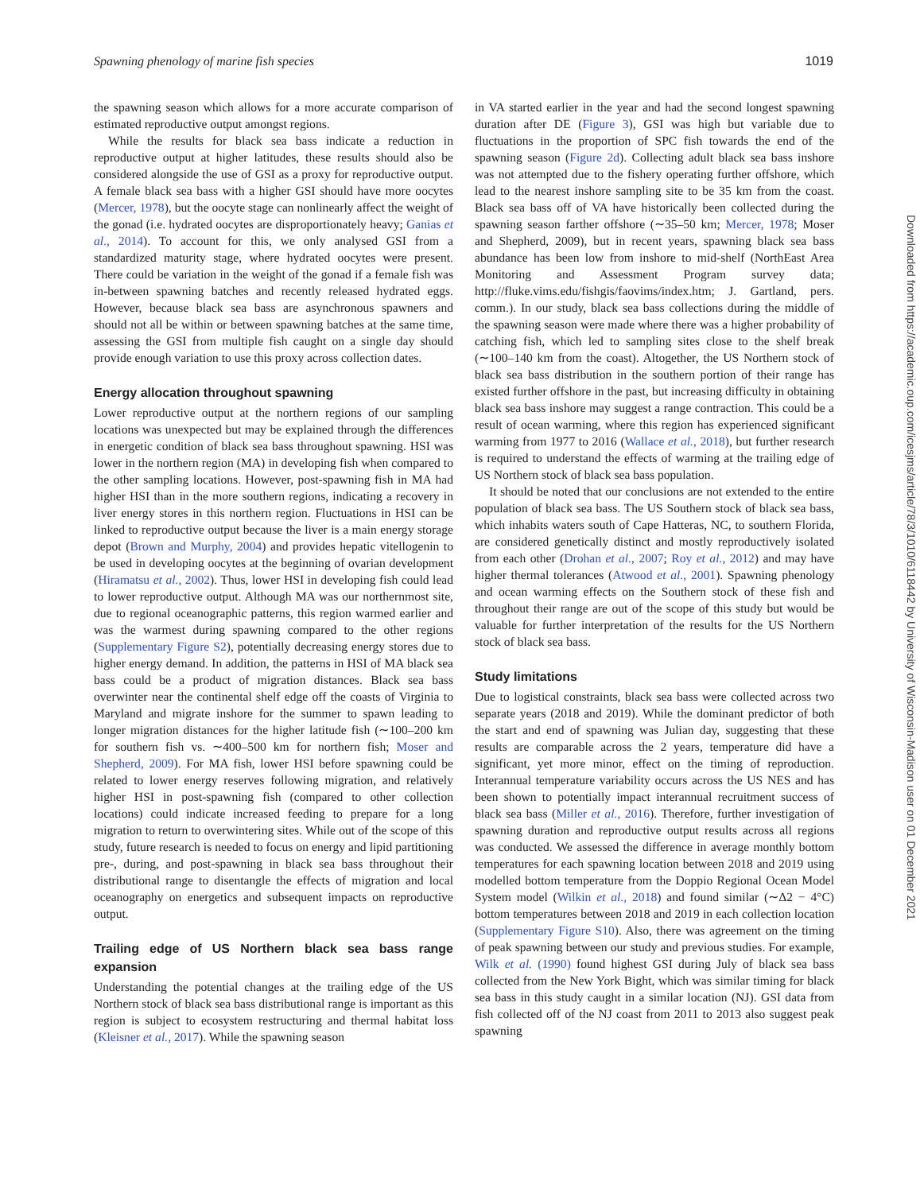Spawning phenology of marine fish species 1019
the spawning season which allows for a more accurate comparison of estimated reproductive output amongst regions.
While the results for black sea bass indicate a reduction in reproductive output at higher latitudes, these results should also be considered alongside the use of GSI as a proxy for reproductive output. A female black sea bass with a higher GSI should have more oocytes (Mercer, 1978), but the oocyte stage can nonlinearly affect the weight of the gonad (i.e. hydrated oocytes are disproportionately heavy; Ganias et al., 2014). To account for this, we only analysed GSI from a standardized maturity stage, where hydrated oocytes were present. There could be variation in the weight of the gonad if a female fish was in-between spawning batches and recently released hydrated eggs. However, because black sea bass are asynchronous spawners and should not all be within or between spawning batches at the same time, assessing the GSI from multiple fish caught on a single day should provide enough variation to use this proxy across collection dates.
Energy allocation throughout spawning
Lower reproductive output at the northern regions of our sampling locations was unexpected but may be explained through the differences in energetic condition of black sea bass throughout spawning. HSI was lower in the northern region (MA) in developing fish when compared to the other sampling locations. However, post-spawning fish in MA had higher HSI than in the more southern regions, indicating a recovery in liver energy stores in this northern region. Fluctuations in HSI can be linked to reproductive output because the liver is a main energy storage depot (Brown and Murphy, 2004) and provides hepatic vitellogenin to be used in developing oocytes at the beginning of ovarian development (Hiramatsu et al., 2002). Thus, lower HSI in developing fish could lead to lower reproductive output. Although MA was our northernmost site, due to regional oceanographic patterns, this region warmed earlier and was the warmest during spawning compared to the other regions (Supplementary Figure S2), potentially decreasing energy stores due to higher energy demand. In addition, the patterns in HSI of MA black sea bass could be a product of migration distances. Black sea bass overwinter near the continental shelf edge off the coasts of Virginia to Maryland and migrate inshore for the summer to spawn leading to longer migration distances for the higher latitude fish (∼100–200 km for southern fish vs. ∼400–500 km for northern fish; Moser and Shepherd, 2009). For MA fish, lower HSI before spawning could be related to lower energy reserves following migration, and relatively higher HSI in post-spawning fish (compared to other collection locations) could indicate increased feeding to prepare for a long migration to return to overwintering sites. While out of the scope of this study, future research is needed to focus on energy and lipid partitioning pre-, during, and post-spawning in black sea bass throughout their distributional range to disentangle the effects of migration and local oceanography on energetics and subsequent impacts on reproductive output.
Trailing edge of US Northern black sea bass range expansion
Understanding the potential changes at the trailing edge of the US Northern stock of black sea bass distributional range is important as this region is subject to ecosystem restructuring and thermal habitat loss (Kleisner et al., 2017). While the spawning season
in VA started earlier in the year and had the second longest spawning duration after DE (Figure 3), GSI was high but variable due to fluctuations in the proportion of SPC fish towards the end of the spawning season (Figure 2d). Collecting adult black sea bass inshore was not attempted due to the fishery operating further offshore, which lead to the nearest inshore sampling site to be 35 km from the coast. Black sea bass off of VA have historically been collected during the spawning season farther offshore (∼35–50 km; Mercer, 1978; Moser and Shepherd, 2009), but in recent years, spawning black sea bass abundance has been low from inshore to mid-shelf (NorthEast Area Monitoring and Assessment Program survey data; http://fluke.vims.edu/fishgis/faovims/index.htm; J. Gartland, pers. comm.). In our study, black sea bass collections during the middle of the spawning season were made where there was a higher probability of catching fish, which led to sampling sites close to the shelf break (∼100–140 km from the coast). Altogether, the US Northern stock of black sea bass distribution in the southern portion of their range has existed further offshore in the past, but increasing difficulty in obtaining black sea bass inshore may suggest a range contraction. This could be a result of ocean warming, where this region has experienced significant warming from 1977 to 2016 (Wallace et al., 2018), but further research is required to understand the effects of warming at the trailing edge of US Northern stock of black sea bass population.
It should be noted that our conclusions are not extended to the entire population of black sea bass. The US Southern stock of black sea bass, which inhabits waters south of Cape Hatteras, NC, to southern Florida, are considered genetically distinct and mostly reproductively isolated from each other (Drohan et al., 2007; Roy et al., 2012) and may have higher thermal tolerances (Atwood et al., 2001). Spawning phenology and ocean warming effects on the Southern stock of these fish and throughout their range are out of the scope of this study but would be valuable for further interpretation of the results for the US Northern stock of black sea bass.
Study limitations
Due to logistical constraints, black sea bass were collected across two separate years (2018 and 2019). While the dominant predictor of both the start and end of spawning was Julian day, suggesting that these results are comparable across the 2 years, temperature did have a significant, yet more minor, effect on the timing of reproduction. Interannual temperature variability occurs across the US NES and has been shown to potentially impact interannual recruitment success of black sea bass (Miller et al., 2016). Therefore, further investigation of spawning duration and reproductive output results across all regions was conducted. We assessed the difference in average monthly bottom temperatures for each spawning location between 2018 and 2019 using modelled bottom temperature from the Doppio Regional Ocean Model System model (Wilkin et al., 2018) and found similar (∼Δ2 − 4°C) bottom temperatures between 2018 and 2019 in each collection location (Supplementary Figure S10). Also, there was agreement on the timing of peak spawning between our study and previous studies. For example, Wilk et al. (1990) found highest GSI during July of black sea bass collected from the New York Bight, which was similar timing for black sea bass in this study caught in a similar location (NJ). GSI data from fish collected off of the NJ coast from 2011 to 2013 also suggest peak spawning
Downloaded from https://academic.oup.com/icesjms/article/78/3/1010/6118442 by University of Wisconsin-Madison user on 01 December 2021